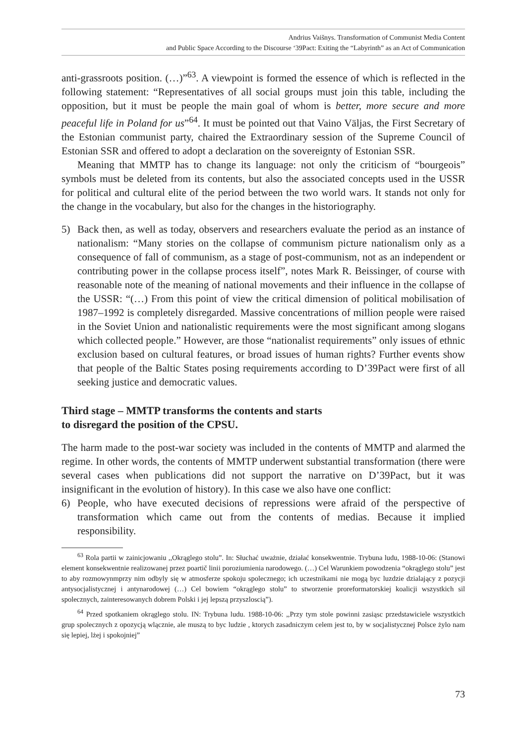Andrius Vaišnys. Transformation of Communist Media Content
and Public Space According to the Discourse ‘39Pact: Exiting the “Labyrinth” as an Act of Communication
anti-grassroots position. (…)”<sup>63</sup>. A viewpoint is formed the essence of which is reflected in the following statement: “Representatives of all social groups must join this table, including the opposition, but it must be people the main goal of whom is better, more secure and more peaceful life in Poland for us”<sup>64</sup>. It must be pointed out that Vaino Väljas, the First Secretary of the Estonian communist party, chaired the Extraordinary session of the Supreme Council of Estonian SSR and offered to adopt a declaration on the sovereignty of Estonian SSR.
Meaning that MMTP has to change its language: not only the criticism of “bourgeois” symbols must be deleted from its contents, but also the associated concepts used in the USSR for political and cultural elite of the period between the two world wars. It stands not only for the change in the vocabulary, but also for the changes in the historiography.
5) Back then, as well as today, observers and researchers evaluate the period as an instance of nationalism: “Many stories on the collapse of communism picture nationalism only as a consequence of fall of communism, as a stage of post-communism, not as an independent or contributing power in the collapse process itself”, notes Mark R. Beissinger, of course with reasonable note of the meaning of national movements and their influence in the collapse of the USSR: “(…) From this point of view the critical dimension of political mobilisation of 1987–1992 is completely disregarded. Massive concentrations of million people were raised in the Soviet Union and nationalistic requirements were the most significant among slogans which collected people.” However, are those “nationalist requirements” only issues of ethnic exclusion based on cultural features, or broad issues of human rights? Further events show that people of the Baltic States posing requirements according to D’39Pact were first of all seeking justice and democratic values.
Third stage – MMTP transforms the contents and starts
to disregard the position of the CPSU.
The harm made to the post-war society was included in the contents of MMTP and alarmed the regime. In other words, the contents of MMTP underwent substantial transformation (there were several cases when publications did not support the narrative on D’39Pact, but it was insignificant in the evolution of history). In this case we also have one conflict:
6) People, who have executed decisions of repressions were afraid of the perspective of transformation which came out from the contents of medias. Because it implied responsibility.
<sup>63</sup> Rola partii w zainicjowaniu ,,Okrąglego stolu”. In: Słuchać uważnie, działać konsekwentnie. Trybuna ludu, 1988-10-06: (Stanowi element konsekwentnie realizowanej przez poartič linii poroziumienia narodowego. (…) Cel Warunkiem powodzenia “okrąglego stolu” jest to aby rozmowynmprzy nim odbyly się w atmosferze spokoju spolecznego; ich uczestnikami nie mogą byc luzdzie dzialający z pozycji antysocjalistycznej i antynarodowej (…) Cel bowiem “okrąglego stolu” to stworzenie proreformatorskiej koalicji wszystkich sil spolecznych, zainteresowanych dobrem Polski i jej lepszą przyszloscią”).
<sup>64</sup> Przed spotkaniem okrąglego stolu. IN: Trybuna ludu. 1988-10-06: ,,Przy tym stole powinni zasiąsc przedstawiciele wszystkich grup spolecznych z opozycją wlącznie, ale muszą to byc ludzie , ktorych zasadniczym celem jest to, by w socjalistycznej Polsce żylo nam się lepiej, lżej i spokojniej”
73